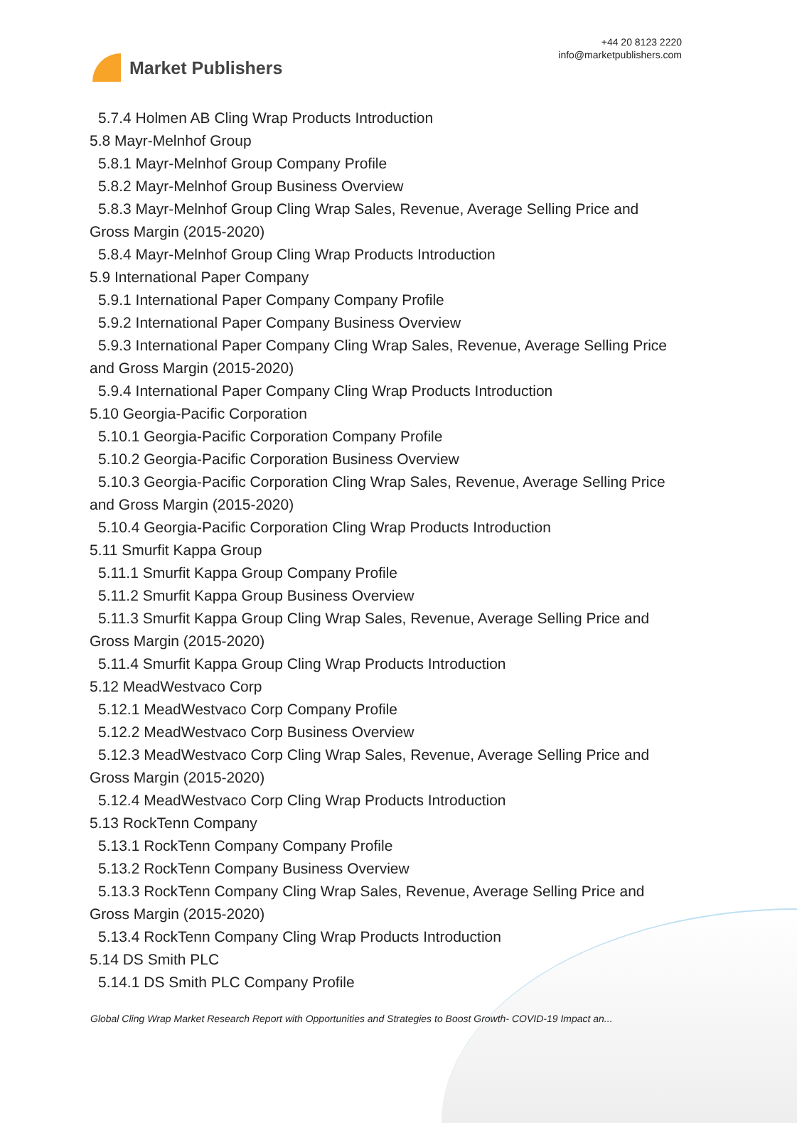Market Publishers
+44 20 8123 2220
info@marketpublishers.com
5.7.4 Holmen AB Cling Wrap Products Introduction
5.8 Mayr-Melnhof Group
5.8.1 Mayr-Melnhof Group Company Profile
5.8.2 Mayr-Melnhof Group Business Overview
5.8.3 Mayr-Melnhof Group Cling Wrap Sales, Revenue, Average Selling Price and
Gross Margin (2015-2020)
5.8.4 Mayr-Melnhof Group Cling Wrap Products Introduction
5.9 International Paper Company
5.9.1 International Paper Company Company Profile
5.9.2 International Paper Company Business Overview
5.9.3 International Paper Company Cling Wrap Sales, Revenue, Average Selling Price
and Gross Margin (2015-2020)
5.9.4 International Paper Company Cling Wrap Products Introduction
5.10 Georgia-Pacific Corporation
5.10.1 Georgia-Pacific Corporation Company Profile
5.10.2 Georgia-Pacific Corporation Business Overview
5.10.3 Georgia-Pacific Corporation Cling Wrap Sales, Revenue, Average Selling Price
and Gross Margin (2015-2020)
5.10.4 Georgia-Pacific Corporation Cling Wrap Products Introduction
5.11 Smurfit Kappa Group
5.11.1 Smurfit Kappa Group Company Profile
5.11.2 Smurfit Kappa Group Business Overview
5.11.3 Smurfit Kappa Group Cling Wrap Sales, Revenue, Average Selling Price and
Gross Margin (2015-2020)
5.11.4 Smurfit Kappa Group Cling Wrap Products Introduction
5.12 MeadWestvaco Corp
5.12.1 MeadWestvaco Corp Company Profile
5.12.2 MeadWestvaco Corp Business Overview
5.12.3 MeadWestvaco Corp Cling Wrap Sales, Revenue, Average Selling Price and
Gross Margin (2015-2020)
5.12.4 MeadWestvaco Corp Cling Wrap Products Introduction
5.13 RockTenn Company
5.13.1 RockTenn Company Company Profile
5.13.2 RockTenn Company Business Overview
5.13.3 RockTenn Company Cling Wrap Sales, Revenue, Average Selling Price and
Gross Margin (2015-2020)
5.13.4 RockTenn Company Cling Wrap Products Introduction
5.14 DS Smith PLC
5.14.1 DS Smith PLC Company Profile
Global Cling Wrap Market Research Report with Opportunities and Strategies to Boost Growth- COVID-19 Impact an...